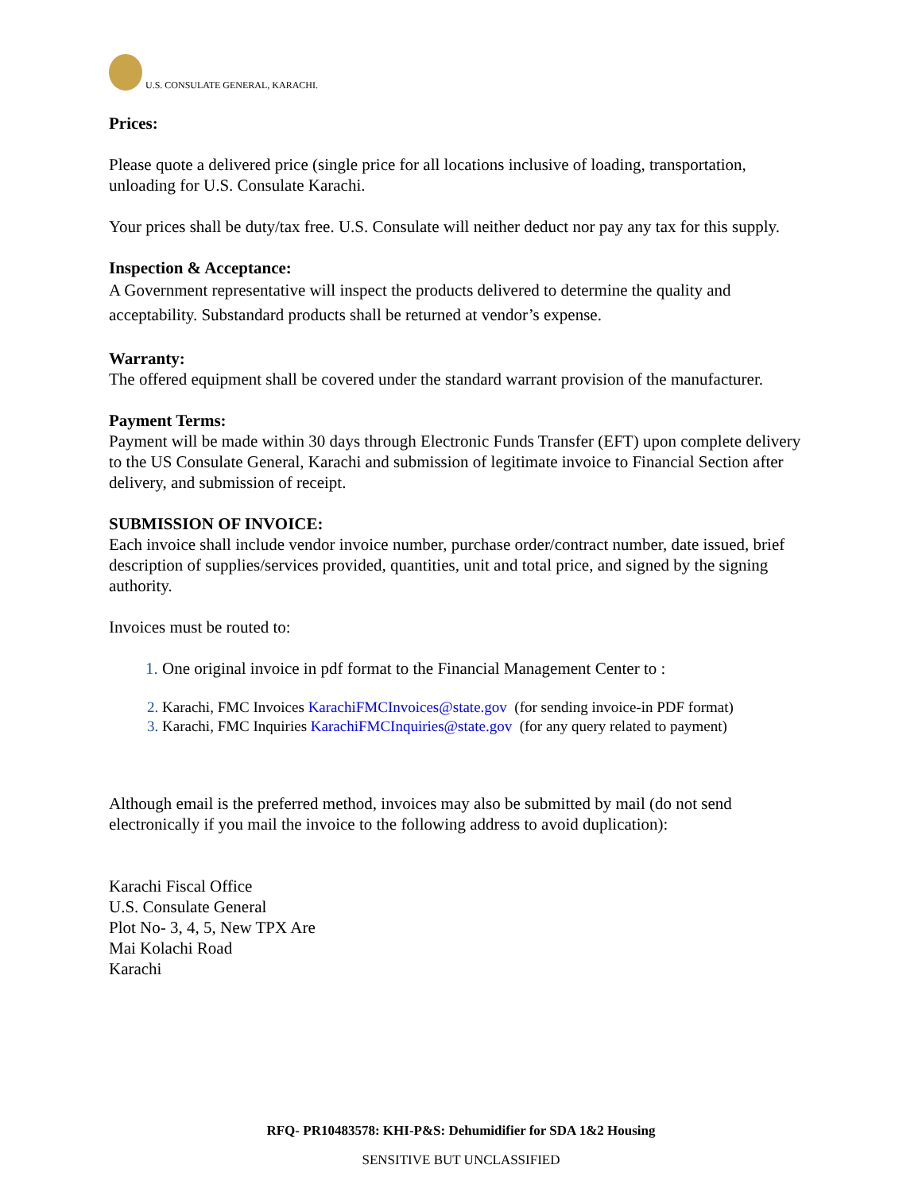U.S. CONSULATE GENERAL, KARACHI.
Prices:
Please quote a delivered price (single price for all locations inclusive of loading, transportation, unloading for U.S. Consulate Karachi.
Your prices shall be duty/tax free. U.S. Consulate will neither deduct nor pay any tax for this supply.
Inspection & Acceptance:
A Government representative will inspect the products delivered to determine the quality and acceptability. Substandard products shall be returned at vendor’s expense.
Warranty:
The offered equipment shall be covered under the standard warrant provision of the manufacturer.
Payment Terms:
Payment will be made within 30 days through Electronic Funds Transfer (EFT) upon complete delivery to the US Consulate General, Karachi and submission of legitimate invoice to Financial Section after delivery, and submission of receipt.
SUBMISSION OF INVOICE:
Each invoice shall include vendor invoice number, purchase order/contract number, date issued, brief description of supplies/services provided, quantities, unit and total price, and signed by the signing authority.
Invoices must be routed to:
One original invoice in pdf format to the Financial Management Center to :
Karachi, FMC Invoices KarachiFMCInvoices@state.gov (for sending invoice-in PDF format)
Karachi, FMC Inquiries KarachiFMCInquiries@state.gov (for any query related to payment)
Although email is the preferred method, invoices may also be submitted by mail (do not send electronically if you mail the invoice to the following address to avoid duplication):
Karachi Fiscal Office
U.S. Consulate General
Plot No- 3, 4, 5, New TPX Are
Mai Kolachi Road
Karachi
RFQ- PR10483578: KHI-P&S: Dehumidifier for SDA 1&2 Housing
SENSITIVE BUT UNCLASSIFIED